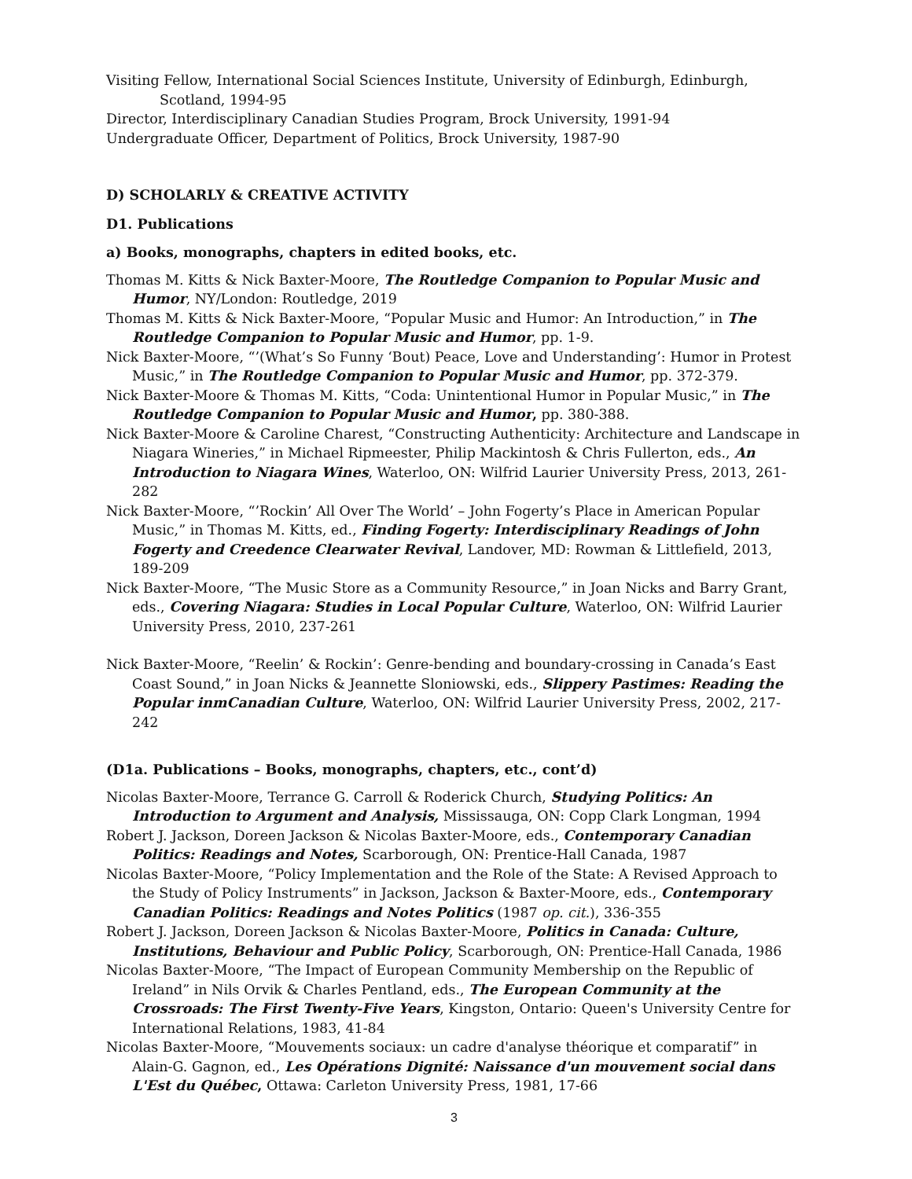Visiting Fellow, International Social Sciences Institute, University of Edinburgh, Edinburgh,
Scotland, 1994-95
Director, Interdisciplinary Canadian Studies Program, Brock University, 1991-94
Undergraduate Officer, Department of Politics, Brock University, 1987-90
D) SCHOLARLY & CREATIVE ACTIVITY
D1. Publications
a) Books, monographs, chapters in edited books, etc.
Thomas M. Kitts & Nick Baxter-Moore, The Routledge Companion to Popular Music and Humor, NY/London: Routledge, 2019
Thomas M. Kitts & Nick Baxter-Moore, “Popular Music and Humor: An Introduction,” in The Routledge Companion to Popular Music and Humor, pp. 1-9.
Nick Baxter-Moore, “’(What’s So Funny ‘Bout) Peace, Love and Understanding’: Humor in Protest Music,” in The Routledge Companion to Popular Music and Humor, pp. 372-379.
Nick Baxter-Moore & Thomas M. Kitts, “Coda: Unintentional Humor in Popular Music,” in The Routledge Companion to Popular Music and Humor, pp. 380-388.
Nick Baxter-Moore & Caroline Charest, “Constructing Authenticity: Architecture and Landscape in Niagara Wineries,” in Michael Ripmeester, Philip Mackintosh & Chris Fullerton, eds., An Introduction to Niagara Wines, Waterloo, ON: Wilfrid Laurier University Press, 2013, 261-282
Nick Baxter-Moore, “’Rockin’ All Over The World’ – John Fogerty’s Place in American Popular Music,” in Thomas M. Kitts, ed., Finding Fogerty: Interdisciplinary Readings of John Fogerty and Creedence Clearwater Revival, Landover, MD: Rowman & Littlefield, 2013, 189-209
Nick Baxter-Moore, “The Music Store as a Community Resource,” in Joan Nicks and Barry Grant, eds., Covering Niagara: Studies in Local Popular Culture, Waterloo, ON: Wilfrid Laurier University Press, 2010, 237-261
Nick Baxter-Moore, “Reelin’ & Rockin’: Genre-bending and boundary-crossing in Canada’s East Coast Sound,” in Joan Nicks & Jeannette Sloniowski, eds., Slippery Pastimes: Reading the Popular inmCanadian Culture, Waterloo, ON: Wilfrid Laurier University Press, 2002, 217-242
(D1a. Publications – Books, monographs, chapters, etc., cont’d)
Nicolas Baxter-Moore, Terrance G. Carroll & Roderick Church, Studying Politics: An Introduction to Argument and Analysis, Mississauga, ON: Copp Clark Longman, 1994
Robert J. Jackson, Doreen Jackson & Nicolas Baxter-Moore, eds., Contemporary Canadian Politics: Readings and Notes, Scarborough, ON: Prentice-Hall Canada, 1987
Nicolas Baxter-Moore, “Policy Implementation and the Role of the State: A Revised Approach to the Study of Policy Instruments” in Jackson, Jackson & Baxter-Moore, eds., Contemporary Canadian Politics: Readings and Notes Politics (1987 op. cit.), 336-355
Robert J. Jackson, Doreen Jackson & Nicolas Baxter-Moore, Politics in Canada: Culture, Institutions, Behaviour and Public Policy, Scarborough, ON: Prentice-Hall Canada, 1986
Nicolas Baxter-Moore, “The Impact of European Community Membership on the Republic of Ireland” in Nils Orvik & Charles Pentland, eds., The European Community at the Crossroads: The First Twenty-Five Years, Kingston, Ontario: Queen's University Centre for International Relations, 1983, 41-84
Nicolas Baxter-Moore, “Mouvements sociaux: un cadre d'analyse théorique et comparatif” in Alain-G. Gagnon, ed., Les Opérations Dignité: Naissance d'un mouvement social dans L'Est du Québec, Ottawa: Carleton University Press, 1981, 17-66
3